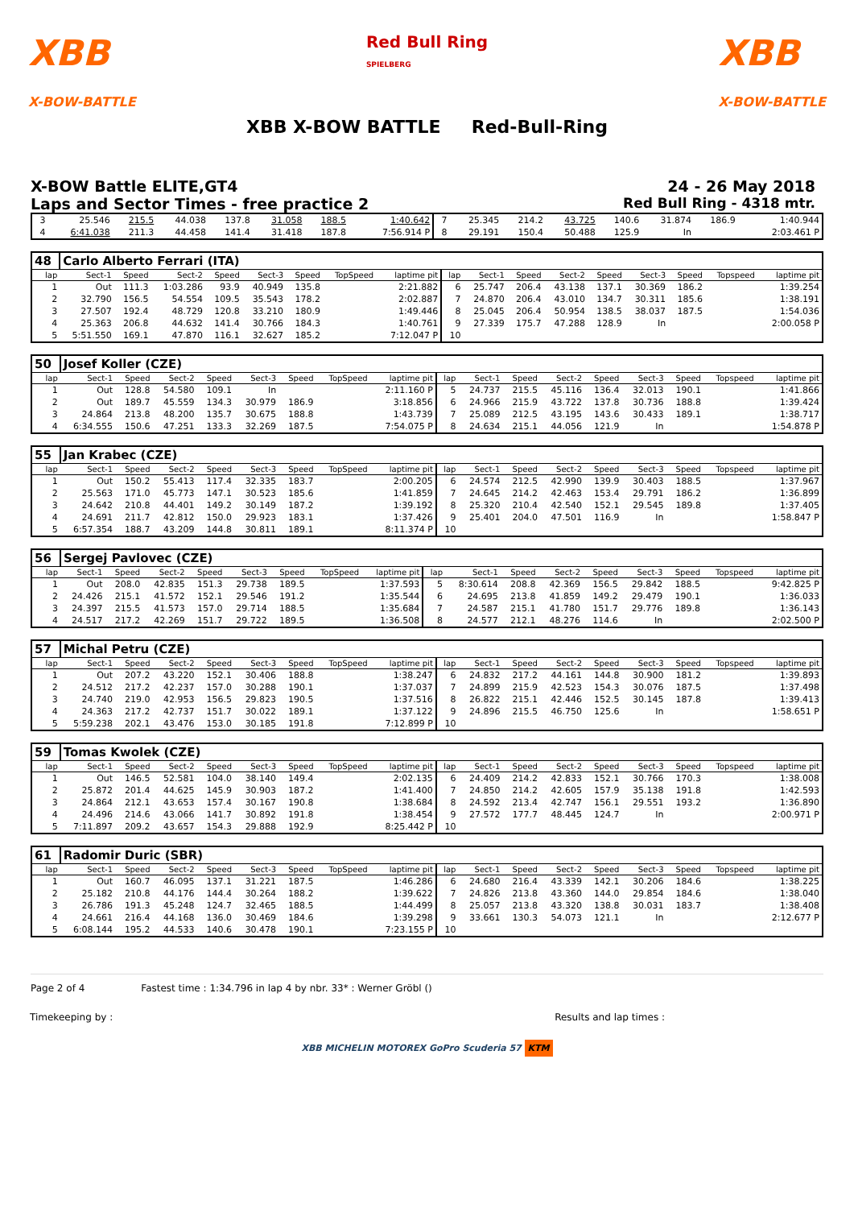XBB
X-BOW-BATTLE
Red Bull Ring
SPIELBERG
XBB
X-BOW-BATTLE
XBB X-BOW BATTLE Red-Bull-Ring
X-BOW Battle ELITE,GT4 24 - 26 May 2018
Laps and Sector Times - free practice 2 Red Bull Ring - 4318 mtr.
| 3 | 25.546 | 215.5 | 44.038 | 137.8 | 31.058 | 188.5 | | 1:40.642 | 7 | 25.345 | 214.2 | 43.725 | 140.6 | 31.874 | 186.9 | | 1:40.944 |
| 4 | 6:41.038 | 211.3 | 44.458 | 141.4 | 31.418 | 187.8 | | 7:56.914 P | 8 | 29.191 | 150.4 | 50.488 | 125.9 | In | | | 2:03.461 P |
| 48 | Carlo Alberto Ferrari (ITA) | | | | | | | | | | | | | | | | |
| lap | Sect-1 | Speed | Sect-2 | Speed | Sect-3 | Speed | TopSpeed | laptime pit | lap | Sect-1 | Speed | Sect-2 | Speed | Sect-3 | Speed | Topspeed | laptime pit |
| 1 | Out | 111.3 | 1:03.286 | 93.9 | 40.949 | 135.8 | | 2:21.882 | 6 | 25.747 | 206.4 | 43.138 | 137.1 | 30.369 | 186.2 | | 1:39.254 |
| 2 | 32.790 | 156.5 | 54.554 | 109.5 | 35.543 | 178.2 | | 2:02.887 | 7 | 24.870 | 206.4 | 43.010 | 134.7 | 30.311 | 185.6 | | 1:38.191 |
| 3 | 27.507 | 192.4 | 48.729 | 120.8 | 33.210 | 180.9 | | 1:49.446 | 8 | 25.045 | 206.4 | 50.954 | 138.5 | 38.037 | 187.5 | | 1:54.036 |
| 4 | 25.363 | 206.8 | 44.632 | 141.4 | 30.766 | 184.3 | | 1:40.761 | 9 | 27.339 | 175.7 | 47.288 | 128.9 | In | | | 2:00.058 P |
| 5 | 5:51.550 | 169.1 | 47.870 | 116.1 | 32.627 | 185.2 | | 7:12.047 P | 10 | | | | | | | | |
| 50 | Josef Koller (CZE) | | | | | | | | | | | | | | | | |
| lap | Sect-1 | Speed | Sect-2 | Speed | Sect-3 | Speed | TopSpeed | laptime pit | lap | Sect-1 | Speed | Sect-2 | Speed | Sect-3 | Speed | Topspeed | laptime pit |
| 1 | Out | 128.8 | 54.580 | 109.1 | In | | | 2:11.160 P | 5 | 24.737 | 215.5 | 45.116 | 136.4 | 32.013 | 190.1 | | 1:41.866 |
| 2 | Out | 189.7 | 45.559 | 134.3 | 30.979 | 186.9 | | 3:18.856 | 6 | 24.966 | 215.9 | 43.722 | 137.8 | 30.736 | 188.8 | | 1:39.424 |
| 3 | 24.864 | 213.8 | 48.200 | 135.7 | 30.675 | 188.8 | | 1:43.739 | 7 | 25.089 | 212.5 | 43.195 | 143.6 | 30.433 | 189.1 | | 1:38.717 |
| 4 | 6:34.555 | 150.6 | 47.251 | 133.3 | 32.269 | 187.5 | | 7:54.075 P | 8 | 24.634 | 215.1 | 44.056 | 121.9 | In | | | 1:54.878 P |
| 55 | Jan Krabec (CZE) | | | | | | | | | | | | | | | | |
| lap | Sect-1 | Speed | Sect-2 | Speed | Sect-3 | Speed | TopSpeed | laptime pit | lap | Sect-1 | Speed | Sect-2 | Speed | Sect-3 | Speed | Topspeed | laptime pit |
| 1 | Out | 150.2 | 55.413 | 117.4 | 32.335 | 183.7 | | 2:00.205 | 6 | 24.574 | 212.5 | 42.990 | 139.9 | 30.403 | 188.5 | | 1:37.967 |
| 2 | 25.563 | 171.0 | 45.773 | 147.1 | 30.523 | 185.6 | | 1:41.859 | 7 | 24.645 | 214.2 | 42.463 | 153.4 | 29.791 | 186.2 | | 1:36.899 |
| 3 | 24.642 | 210.8 | 44.401 | 149.2 | 30.149 | 187.2 | | 1:39.192 | 8 | 25.320 | 210.4 | 42.540 | 152.1 | 29.545 | 189.8 | | 1:37.405 |
| 4 | 24.691 | 211.7 | 42.812 | 150.0 | 29.923 | 183.1 | | 1:37.426 | 9 | 25.401 | 204.0 | 47.501 | 116.9 | In | | | 1:58.847 P |
| 5 | 6:57.354 | 188.7 | 43.209 | 144.8 | 30.811 | 189.1 | | 8:11.374 P | 10 | | | | | | | | |
| 56 | Sergej Pavlovec (CZE) | | | | | | | | | | | | | | | | |
| lap | Sect-1 | Speed | Sect-2 | Speed | Sect-3 | Speed | TopSpeed | laptime pit | lap | Sect-1 | Speed | Sect-2 | Speed | Sect-3 | Speed | Topspeed | laptime pit |
| 1 | Out | 208.0 | 42.835 | 151.3 | 29.738 | 189.5 | | 1:37.593 | 5 | 8:30.614 | 208.8 | 42.369 | 156.5 | 29.842 | 188.5 | | 9:42.825 P |
| 2 | 24.426 | 215.1 | 41.572 | 152.1 | 29.546 | 191.2 | | 1:35.544 | 6 | 24.695 | 213.8 | 41.859 | 149.2 | 29.479 | 190.1 | | 1:36.033 |
| 3 | 24.397 | 215.5 | 41.573 | 157.0 | 29.714 | 188.5 | | 1:35.684 | 7 | 24.587 | 215.1 | 41.780 | 151.7 | 29.776 | 189.8 | | 1:36.143 |
| 4 | 24.517 | 217.2 | 42.269 | 151.7 | 29.722 | 189.5 | | 1:36.508 | 8 | 24.577 | 212.1 | 48.276 | 114.6 | In | | | 2:02.500 P |
| 57 | Michal Petru (CZE) | | | | | | | | | | | | | | | | |
| lap | Sect-1 | Speed | Sect-2 | Speed | Sect-3 | Speed | TopSpeed | laptime pit | lap | Sect-1 | Speed | Sect-2 | Speed | Sect-3 | Speed | Topspeed | laptime pit |
| 1 | Out | 207.2 | 43.220 | 152.1 | 30.406 | 188.8 | | 1:38.247 | 6 | 24.832 | 217.2 | 44.161 | 144.8 | 30.900 | 181.2 | | 1:39.893 |
| 2 | 24.512 | 217.2 | 42.237 | 157.0 | 30.288 | 190.1 | | 1:37.037 | 7 | 24.899 | 215.9 | 42.523 | 154.3 | 30.076 | 187.5 | | 1:37.498 |
| 3 | 24.740 | 219.0 | 42.953 | 156.5 | 29.823 | 190.5 | | 1:37.516 | 8 | 26.822 | 215.1 | 42.446 | 152.5 | 30.145 | 187.8 | | 1:39.413 |
| 4 | 24.363 | 217.2 | 42.737 | 151.7 | 30.022 | 189.1 | | 1:37.122 | 9 | 24.896 | 215.5 | 46.750 | 125.6 | In | | | 1:58.651 P |
| 5 | 5:59.238 | 202.1 | 43.476 | 153.0 | 30.185 | 191.8 | | 7:12.899 P | 10 | | | | | | | | |
| 59 | Tomas Kwolek (CZE) | | | | | | | | | | | | | | | | |
| lap | Sect-1 | Speed | Sect-2 | Speed | Sect-3 | Speed | TopSpeed | laptime pit | lap | Sect-1 | Speed | Sect-2 | Speed | Sect-3 | Speed | Topspeed | laptime pit |
| 1 | Out | 146.5 | 52.581 | 104.0 | 38.140 | 149.4 | | 2:02.135 | 6 | 24.409 | 214.2 | 42.833 | 152.1 | 30.766 | 170.3 | | 1:38.008 |
| 2 | 25.872 | 201.4 | 44.625 | 145.9 | 30.903 | 187.2 | | 1:41.400 | 7 | 24.850 | 214.2 | 42.605 | 157.9 | 35.138 | 191.8 | | 1:42.593 |
| 3 | 24.864 | 212.1 | 43.653 | 157.4 | 30.167 | 190.8 | | 1:38.684 | 8 | 24.592 | 213.4 | 42.747 | 156.1 | 29.551 | 193.2 | | 1:36.890 |
| 4 | 24.496 | 214.6 | 43.066 | 141.7 | 30.892 | 191.8 | | 1:38.454 | 9 | 27.572 | 177.7 | 48.445 | 124.7 | In | | | 2:00.971 P |
| 5 | 7:11.897 | 209.2 | 43.657 | 154.3 | 29.888 | 192.9 | | 8:25.442 P | 10 | | | | | | | | |
| 61 | Radomir Duric (SBR) | | | | | | | | | | | | | | | | |
| lap | Sect-1 | Speed | Sect-2 | Speed | Sect-3 | Speed | TopSpeed | laptime pit | lap | Sect-1 | Speed | Sect-2 | Speed | Sect-3 | Speed | Topspeed | laptime pit |
| 1 | Out | 160.7 | 46.095 | 137.1 | 31.221 | 187.5 | | 1:46.286 | 6 | 24.680 | 216.4 | 43.339 | 142.1 | 30.206 | 184.6 | | 1:38.225 |
| 2 | 25.182 | 210.8 | 44.176 | 144.4 | 30.264 | 188.2 | | 1:39.622 | 7 | 24.826 | 213.8 | 43.360 | 144.0 | 29.854 | 184.6 | | 1:38.040 |
| 3 | 26.786 | 191.3 | 45.248 | 124.7 | 32.465 | 188.5 | | 1:44.499 | 8 | 25.057 | 213.8 | 43.320 | 138.8 | 30.031 | 183.7 | | 1:38.408 |
| 4 | 24.661 | 216.4 | 44.168 | 136.0 | 30.469 | 184.6 | | 1:39.298 | 9 | 33.661 | 130.3 | 54.073 | 121.1 | In | | | 2:12.677 P |
| 5 | 6:08.144 | 195.2 | 44.533 | 140.6 | 30.478 | 190.1 | | 7:23.155 P | 10 | | | | | | | | |
Page 2 of 4 Fastest time : 1:34.796 in lap 4 by nbr. 33* : Werner Gröbl ()
Timekeeping by : Results and lap times :
XBB MICHELIN MOTOREX GoPro Scuderia 57 KTM